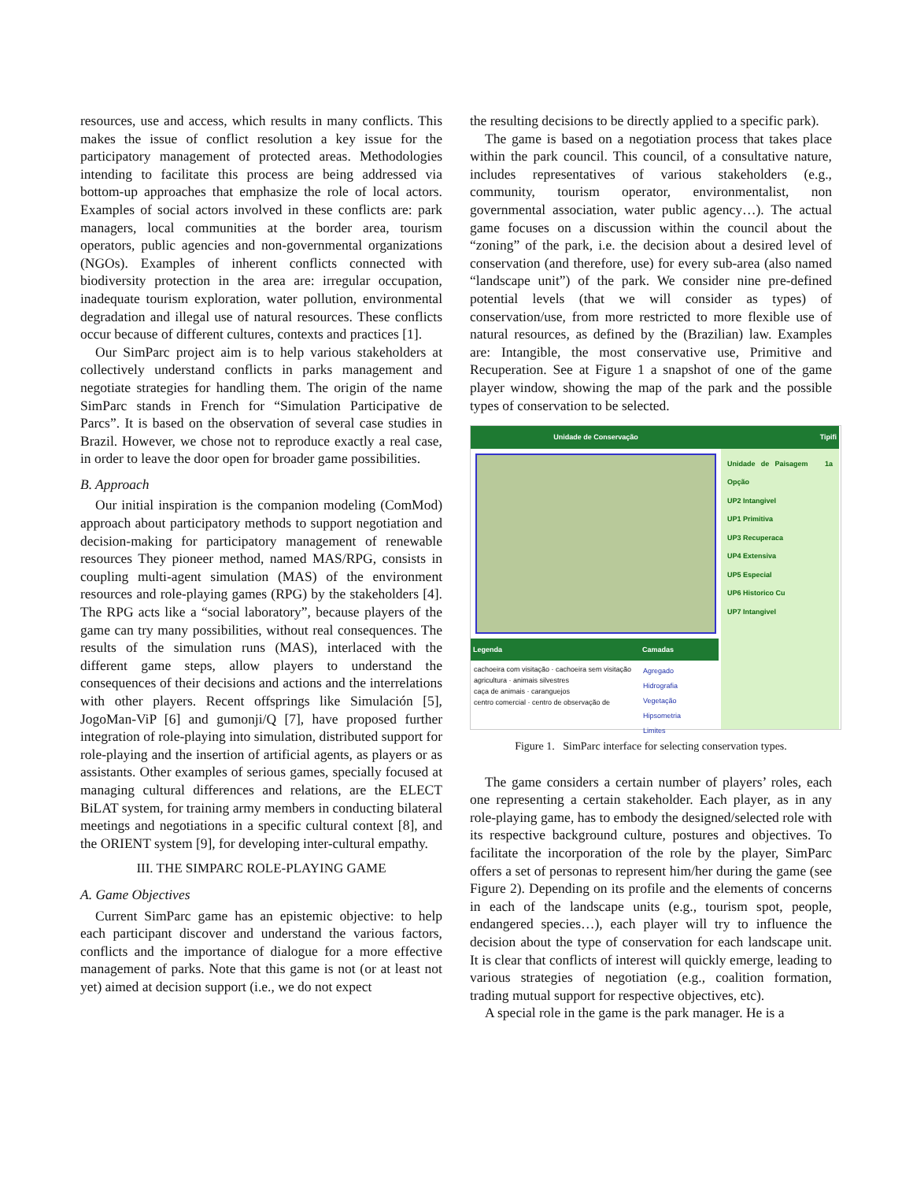resources, use and access, which results in many conflicts. This makes the issue of conflict resolution a key issue for the participatory management of protected areas. Methodologies intending to facilitate this process are being addressed via bottom-up approaches that emphasize the role of local actors. Examples of social actors involved in these conflicts are: park managers, local communities at the border area, tourism operators, public agencies and non-governmental organizations (NGOs). Examples of inherent conflicts connected with biodiversity protection in the area are: irregular occupation, inadequate tourism exploration, water pollution, environmental degradation and illegal use of natural resources. These conflicts occur because of different cultures, contexts and practices [1].
Our SimParc project aim is to help various stakeholders at collectively understand conflicts in parks management and negotiate strategies for handling them. The origin of the name SimParc stands in French for “Simulation Participative de Parcs”. It is based on the observation of several case studies in Brazil. However, we chose not to reproduce exactly a real case, in order to leave the door open for broader game possibilities.
B. Approach
Our initial inspiration is the companion modeling (ComMod) approach about participatory methods to support negotiation and decision-making for participatory management of renewable resources They pioneer method, named MAS/RPG, consists in coupling multi-agent simulation (MAS) of the environment resources and role-playing games (RPG) by the stakeholders [4]. The RPG acts like a “social laboratory”, because players of the game can try many possibilities, without real consequences. The results of the simulation runs (MAS), interlaced with the different game steps, allow players to understand the consequences of their decisions and actions and the interrelations with other players. Recent offsprings like Simulación [5], JogoMan-ViP [6] and gumonji/Q [7], have proposed further integration of role-playing into simulation, distributed support for role-playing and the insertion of artificial agents, as players or as assistants. Other examples of serious games, specially focused at managing cultural differences and relations, are the ELECT BiLAT system, for training army members in conducting bilateral meetings and negotiations in a specific cultural context [8], and the ORIENT system [9], for developing inter-cultural empathy.
III. THE SIMPARC ROLE-PLAYING GAME
A. Game Objectives
Current SimParc game has an epistemic objective: to help each participant discover and understand the various factors, conflicts and the importance of dialogue for a more effective management of parks. Note that this game is not (or at least not yet) aimed at decision support (i.e., we do not expect
the resulting decisions to be directly applied to a specific park).
The game is based on a negotiation process that takes place within the park council. This council, of a consultative nature, includes representatives of various stakeholders (e.g., community, tourism operator, environmentalist, non governmental association, water public agency…). The actual game focuses on a discussion within the council about the “zoning” of the park, i.e. the decision about a desired level of conservation (and therefore, use) for every sub-area (also named “landscape unit”) of the park. We consider nine pre-defined potential levels (that we will consider as types) of conservation/use, from more restricted to more flexible use of natural resources, as defined by the (Brazilian) law. Examples are: Intangible, the most conservative use, Primitive and Recuperation. See at Figure 1 a snapshot of one of the game player window, showing the map of the park and the possible types of conservation to be selected.
Unidade de Conservação
Legenda
cachoeira com visitação · cachoeira sem visitação
agricultura · animais silvestres
caça de animais · caranguejos
centro comercial · centro de observação de
Camadas
Agregado
Hidrografia
Vegetação
Hipsometria
Limites
Tipifi
Unidade de Paisagem 1a Opção
UP2 Intangivel
UP1 Primitiva
UP3 Recuperaca
UP4 Extensiva
UP5 Especial
UP6 Historico Cu
UP7 Intangivel
Figure 1. SimParc interface for selecting conservation types.
The game considers a certain number of players’ roles, each one representing a certain stakeholder. Each player, as in any role-playing game, has to embody the designed/selected role with its respective background culture, postures and objectives. To facilitate the incorporation of the role by the player, SimParc offers a set of personas to represent him/her during the game (see Figure 2). Depending on its profile and the elements of concerns in each of the landscape units (e.g., tourism spot, people, endangered species…), each player will try to influence the decision about the type of conservation for each landscape unit. It is clear that conflicts of interest will quickly emerge, leading to various strategies of negotiation (e.g., coalition formation, trading mutual support for respective objectives, etc).
A special role in the game is the park manager. He is a